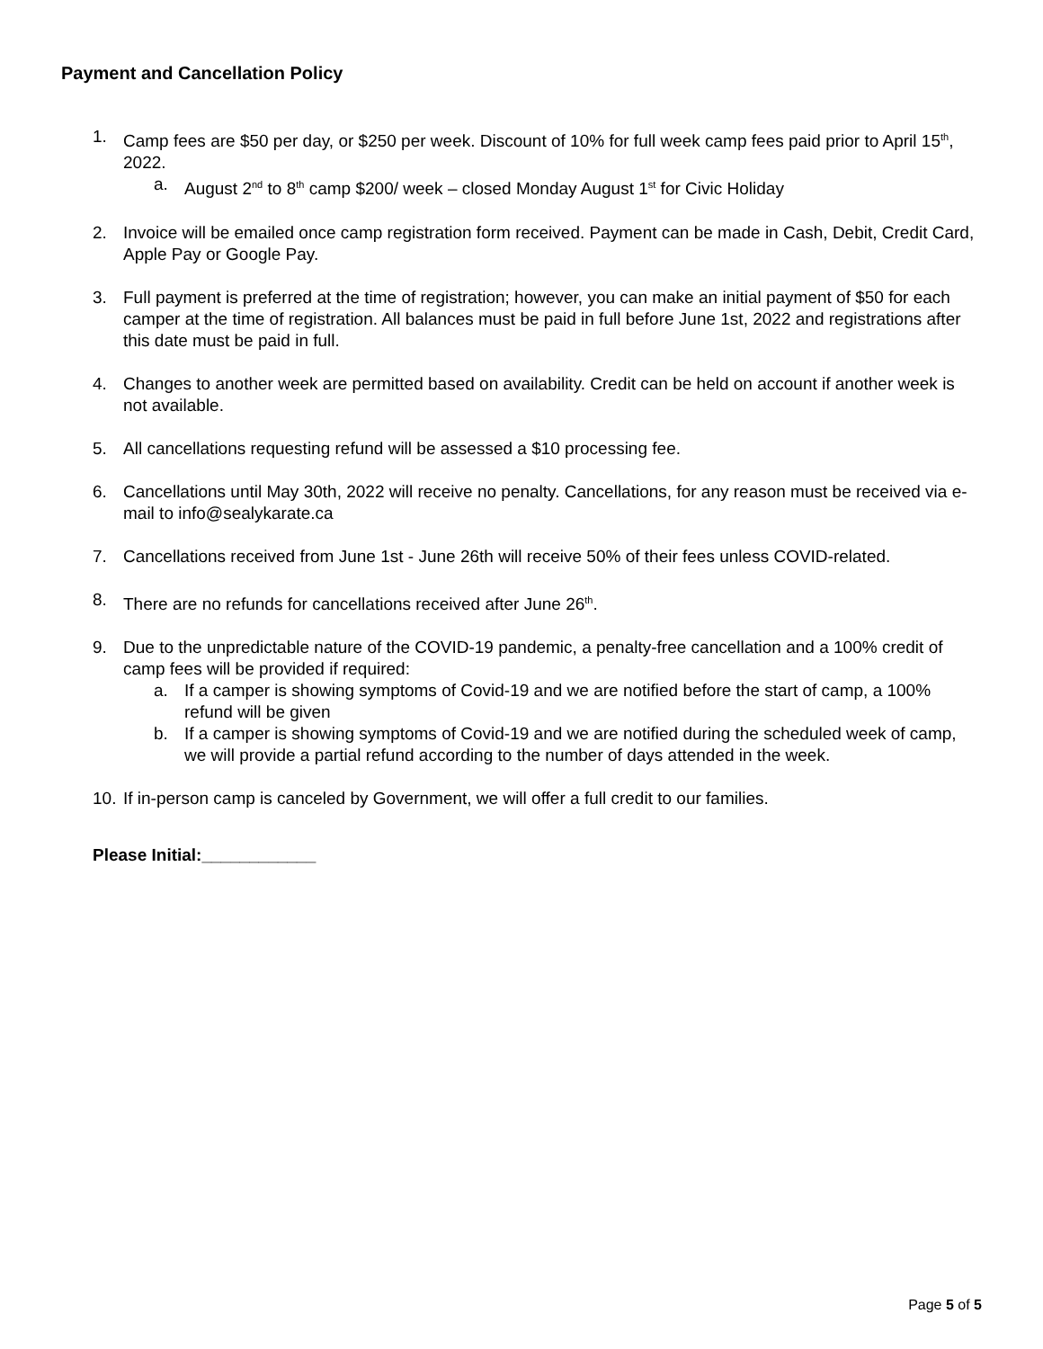Payment and Cancellation Policy
1. Camp fees are $50 per day, or $250 per week. Discount of 10% for full week camp fees paid prior to April 15<sup>th</sup>, 2022.
a. August 2<sup>nd</sup> to 8<sup>th</sup> camp $200/ week – closed Monday August 1<sup>st</sup> for Civic Holiday
2. Invoice will be emailed once camp registration form received. Payment can be made in Cash, Debit, Credit Card, Apple Pay or Google Pay.
3. Full payment is preferred at the time of registration; however, you can make an initial payment of $50 for each camper at the time of registration. All balances must be paid in full before June 1st, 2022 and registrations after this date must be paid in full.
4. Changes to another week are permitted based on availability. Credit can be held on account if another week is not available.
5. All cancellations requesting refund will be assessed a $10 processing fee.
6. Cancellations until May 30th, 2022 will receive no penalty. Cancellations, for any reason must be received via e-mail to info@sealykarate.ca
7. Cancellations received from June 1st - June 26th will receive 50% of their fees unless COVID-related.
8. There are no refunds for cancellations received after June 26<sup>th</sup>.
9. Due to the unpredictable nature of the COVID-19 pandemic, a penalty-free cancellation and a 100% credit of camp fees will be provided if required:
a. If a camper is showing symptoms of Covid-19 and we are notified before the start of camp, a 100% refund will be given
b. If a camper is showing symptoms of Covid-19 and we are notified during the scheduled week of camp, we will provide a partial refund according to the number of days attended in the week.
10.
If in-person camp is canceled by Government, we will offer a full credit to our families.
Please Initial:____________
Page 5 of 5